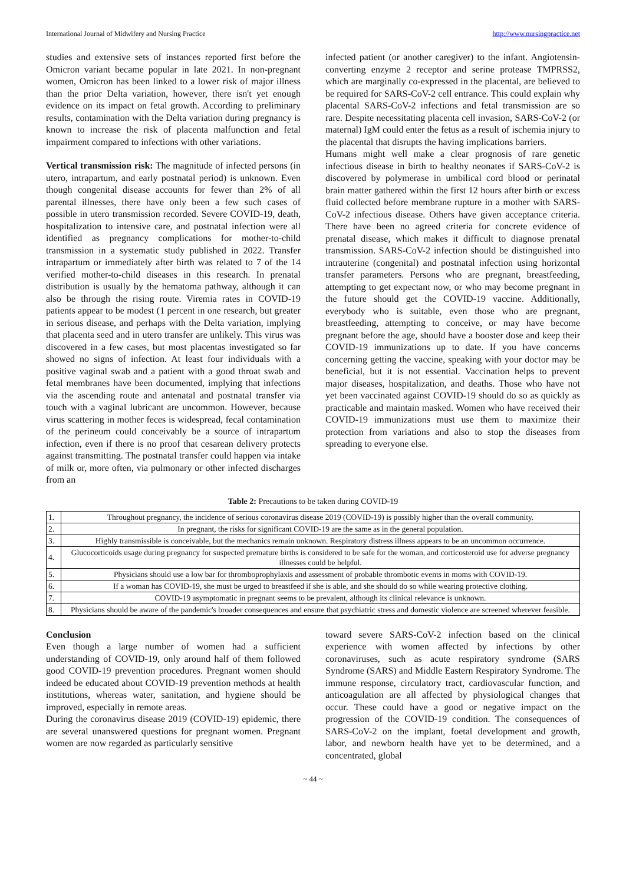International Journal of Midwifery and Nursing Practice http://www.nursingpractice.net
studies and extensive sets of instances reported first before the Omicron variant became popular in late 2021. In non-pregnant women, Omicron has been linked to a lower risk of major illness than the prior Delta variation, however, there isn't yet enough evidence on its impact on fetal growth. According to preliminary results, contamination with the Delta variation during pregnancy is known to increase the risk of placenta malfunction and fetal impairment compared to infections with other variations.
Vertical transmission risk: The magnitude of infected persons (in utero, intrapartum, and early postnatal period) is unknown. Even though congenital disease accounts for fewer than 2% of all parental illnesses, there have only been a few such cases of possible in utero transmission recorded. Severe COVID-19, death, hospitalization to intensive care, and postnatal infection were all identified as pregnancy complications for mother-to-child transmission in a systematic study published in 2022. Transfer intrapartum or immediately after birth was related to 7 of the 14 verified mother-to-child diseases in this research. In prenatal distribution is usually by the hematoma pathway, although it can also be through the rising route. Viremia rates in COVID-19 patients appear to be modest (1 percent in one research, but greater in serious disease, and perhaps with the Delta variation, implying that placenta seed and in utero transfer are unlikely. This virus was discovered in a few cases, but most placentas investigated so far showed no signs of infection. At least four individuals with a positive vaginal swab and a patient with a good throat swab and fetal membranes have been documented, implying that infections via the ascending route and antenatal and postnatal transfer via touch with a vaginal lubricant are uncommon. However, because virus scattering in mother feces is widespread, fecal contamination of the perineum could conceivably be a source of intrapartum infection, even if there is no proof that cesarean delivery protects against transmitting. The postnatal transfer could happen via intake of milk or, more often, via pulmonary or other infected discharges from an
infected patient (or another caregiver) to the infant. Angiotensin-converting enzyme 2 receptor and serine protease TMPRSS2, which are marginally co-expressed in the placental, are believed to be required for SARS-CoV-2 cell entrance. This could explain why placental SARS-CoV-2 infections and fetal transmission are so rare. Despite necessitating placenta cell invasion, SARS-CoV-2 (or maternal) IgM could enter the fetus as a result of ischemia injury to the placental that disrupts the having implications barriers.
Humans might well make a clear prognosis of rare genetic infectious disease in birth to healthy neonates if SARS-CoV-2 is discovered by polymerase in umbilical cord blood or perinatal brain matter gathered within the first 12 hours after birth or excess fluid collected before membrane rupture in a mother with SARS-CoV-2 infectious disease. Others have given acceptance criteria. There have been no agreed criteria for concrete evidence of prenatal disease, which makes it difficult to diagnose prenatal transmission. SARS-CoV-2 infection should be distinguished into intrauterine (congenital) and postnatal infection using horizontal transfer parameters. Persons who are pregnant, breastfeeding, attempting to get expectant now, or who may become pregnant in the future should get the COVID-19 vaccine. Additionally, everybody who is suitable, even those who are pregnant, breastfeeding, attempting to conceive, or may have become pregnant before the age, should have a booster dose and keep their COVID-19 immunizations up to date. If you have concerns concerning getting the vaccine, speaking with your doctor may be beneficial, but it is not essential. Vaccination helps to prevent major diseases, hospitalization, and deaths. Those who have not yet been vaccinated against COVID-19 should do so as quickly as practicable and maintain masked. Women who have received their COVID-19 immunizations must use them to maximize their protection from variations and also to stop the diseases from spreading to everyone else.
Table 2: Precautions to be taken during COVID-19
| 1. | Throughout pregnancy, the incidence of serious coronavirus disease 2019 (COVID-19) is possibly higher than the overall community. |
| 2. | In pregnant, the risks for significant COVID-19 are the same as in the general population. |
| 3. | Highly transmissible is conceivable, but the mechanics remain unknown. Respiratory distress illness appears to be an uncommon occurrence. |
| 4. | Glucocorticoids usage during pregnancy for suspected premature births is considered to be safe for the woman, and corticosteroid use for adverse pregnancy illnesses could be helpful. |
| 5. | Physicians should use a low bar for thromboprophylaxis and assessment of probable thrombotic events in moms with COVID-19. |
| 6. | If a woman has COVID-19, she must be urged to breastfeed if she is able, and she should do so while wearing protective clothing. |
| 7. | COVID-19 asymptomatic in pregnant seems to be prevalent, although its clinical relevance is unknown. |
| 8. | Physicians should be aware of the pandemic's broader consequences and ensure that psychiatric stress and domestic violence are screened wherever feasible. |
Conclusion
Even though a large number of women had a sufficient understanding of COVID-19, only around half of them followed good COVID-19 prevention procedures. Pregnant women should indeed be educated about COVID-19 prevention methods at health institutions, whereas water, sanitation, and hygiene should be improved, especially in remote areas.
During the coronavirus disease 2019 (COVID-19) epidemic, there are several unanswered questions for pregnant women. Pregnant women are now regarded as particularly sensitive
toward severe SARS-CoV-2 infection based on the clinical experience with women affected by infections by other coronaviruses, such as acute respiratory syndrome (SARS Syndrome (SARS) and Middle Eastern Respiratory Syndrome. The immune response, circulatory tract, cardiovascular function, and anticoagulation are all affected by physiological changes that occur. These could have a good or negative impact on the progression of the COVID-19 condition. The consequences of SARS-CoV-2 on the implant, foetal development and growth, labor, and newborn health have yet to be determined, and a concentrated, global
~ 44 ~